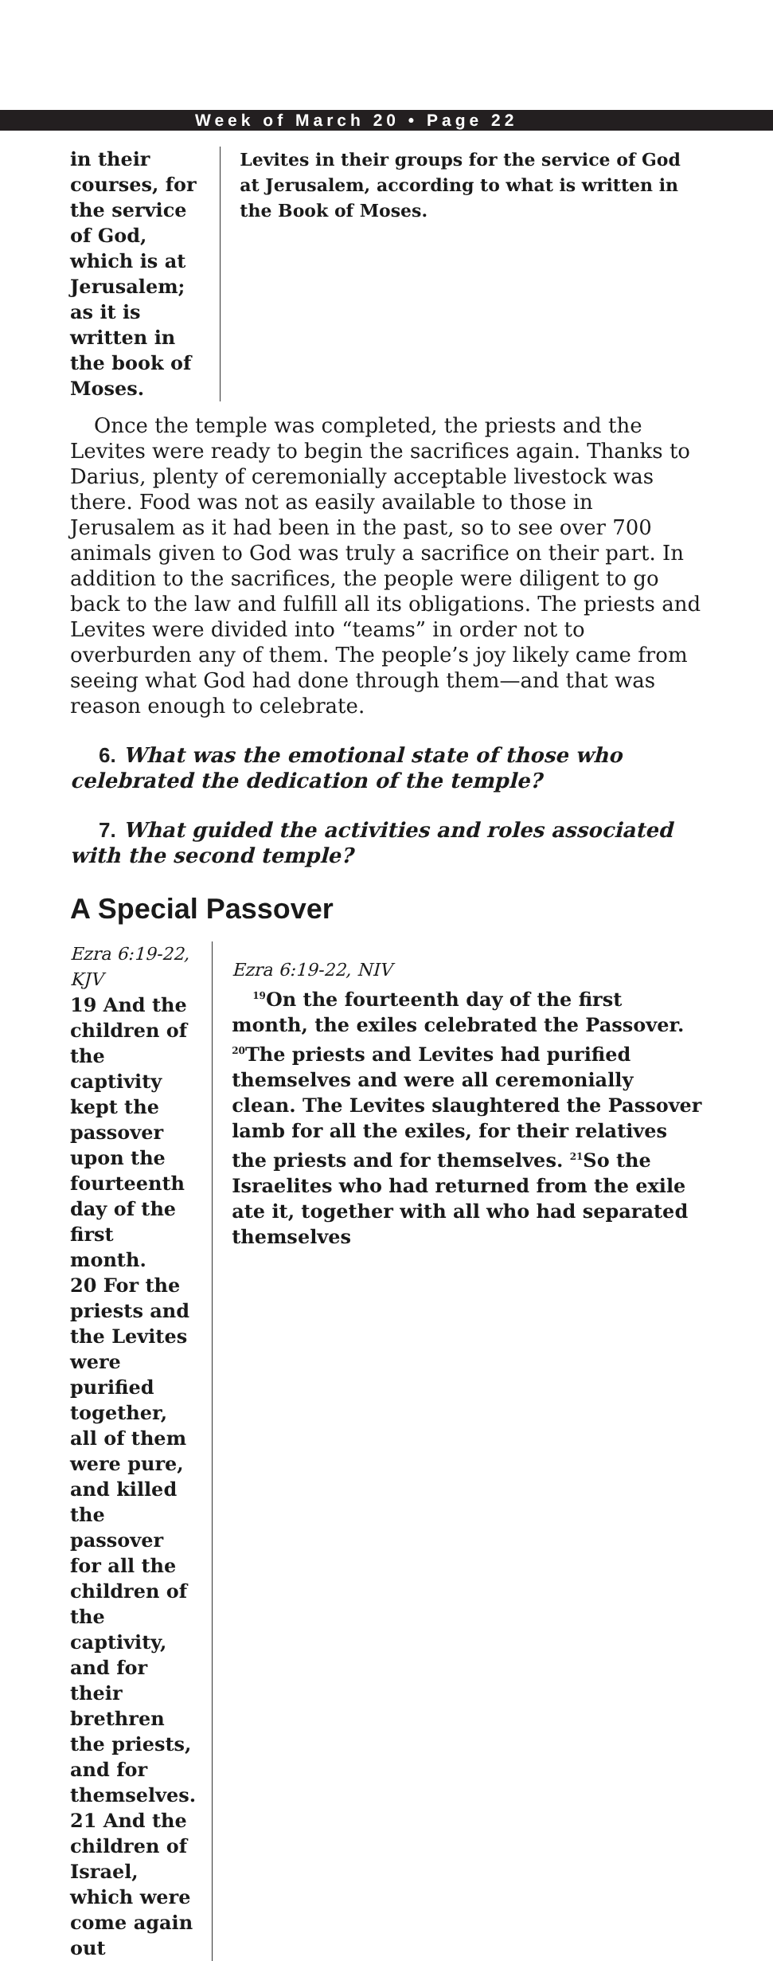Week of March 20 • Page 22
in their courses, for the service of God, which is at Jerusalem; as it is written in the book of Moses.
Levites in their groups for the service of God at Jerusalem, according to what is written in the Book of Moses.
Once the temple was completed, the priests and the Levites were ready to begin the sacrifices again. Thanks to Darius, plenty of ceremonially acceptable livestock was there. Food was not as easily available to those in Jerusalem as it had been in the past, so to see over 700 animals given to God was truly a sacrifice on their part. In addition to the sacrifices, the people were diligent to go back to the law and fulfill all its obligations. The priests and Levites were divided into “teams” in order not to overburden any of them. The people’s joy likely came from seeing what God had done through them—and that was reason enough to celebrate.
6. What was the emotional state of those who celebrated the dedication of the temple?
7. What guided the activities and roles associated with the second temple?
A Special Passover
Ezra 6:19-22, KJV
19 And the children of the captivity kept the passover upon the fourteenth day of the first month.
20 For the priests and the Levites were purified together, all of them were pure, and killed the passover for all the children of the captivity, and for their brethren the priests, and for themselves.
21 And the children of Israel, which were come again out
Ezra 6:19-22, NIV
<sup>19</sup> On the fourteenth day of the first month, the exiles celebrated the Passover. <sup>20</sup>The priests and Levites had purified themselves and were all ceremonially clean. The Levites slaughtered the Passover lamb for all the exiles, for their relatives the priests and for themselves. <sup>21</sup>So the Israelites who had returned from the exile ate it, together with all who had separated themselves